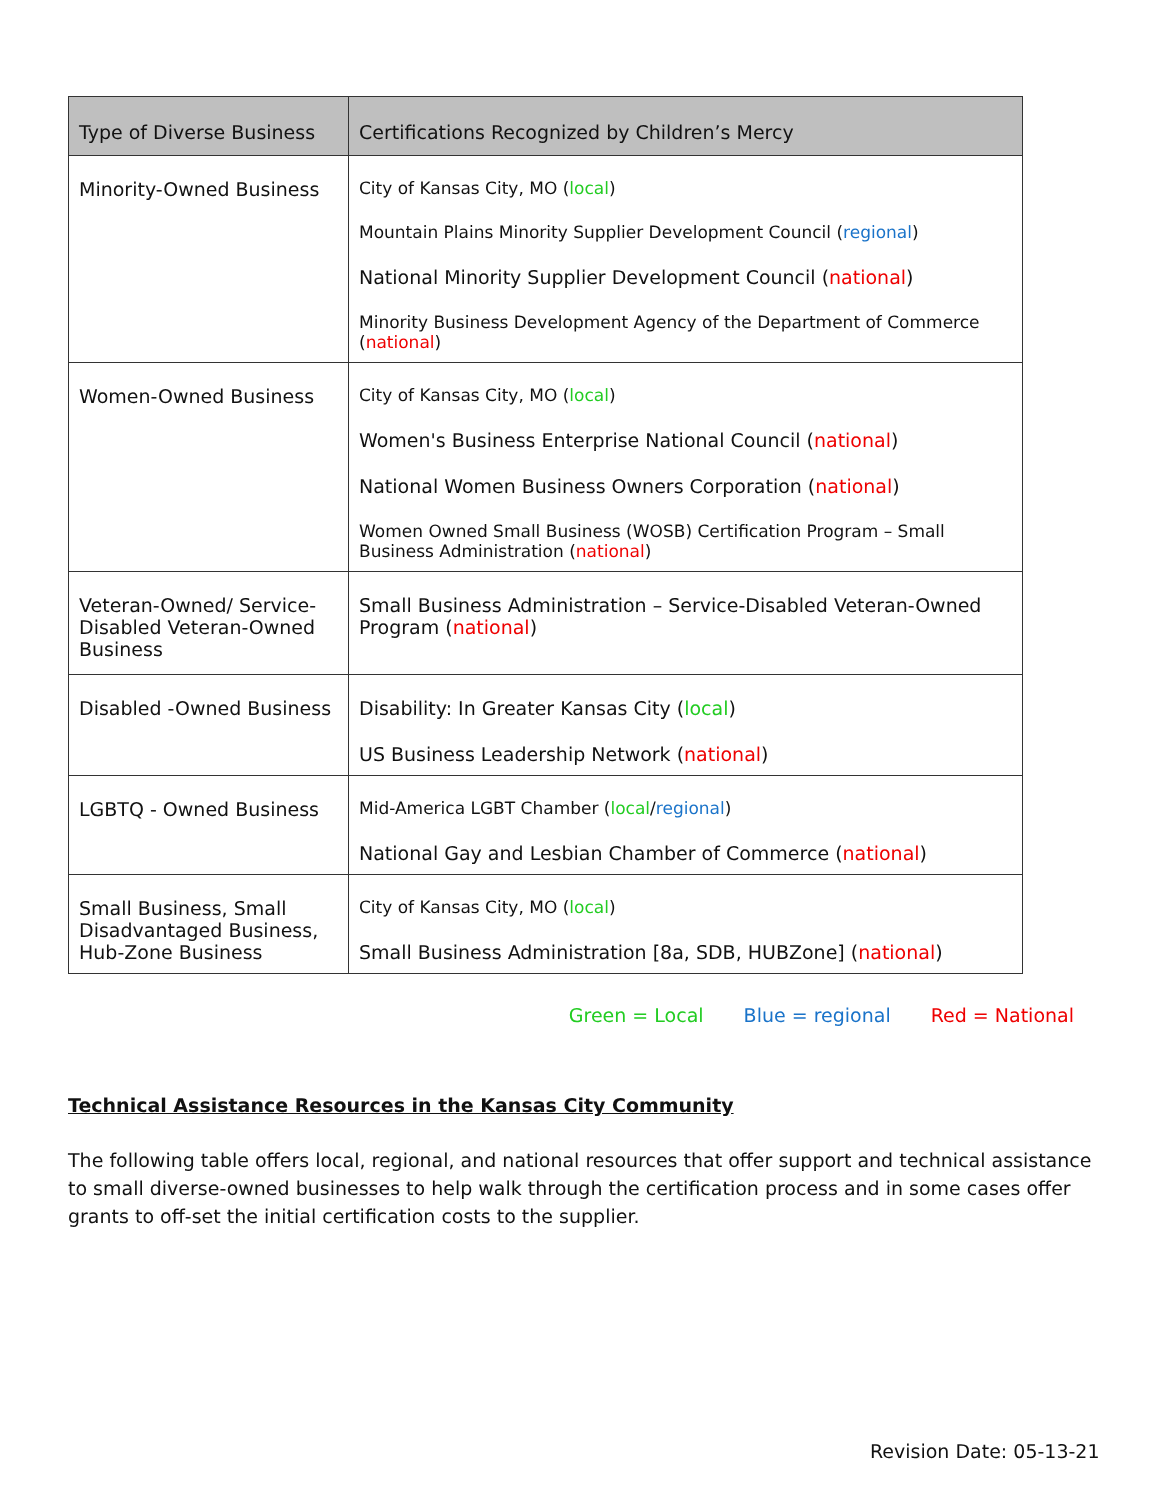| Type of Diverse Business | Certifications Recognized by Children’s Mercy |
| --- | --- |
| Minority-Owned Business | City of Kansas City, MO ( local ) Mountain Plains Minority Supplier Development Council ( regional ) National Minority Supplier Development Council ( national ) Minority Business Development Agency of the Department of Commerce ( national ) |
| Women-Owned Business | City of Kansas City, MO ( local ) Women's Business Enterprise National Council ( national ) National Women Business Owners Corporation ( national ) Women Owned Small Business (WOSB) Certification Program – Small Business Administration ( national ) |
| Veteran-Owned/ Service-Disabled Veteran-Owned Business | Small Business Administration – Service-Disabled Veteran-Owned Program ( national ) |
| Disabled -Owned Business | Disability: In Greater Kansas City ( local ) US Business Leadership Network ( national ) |
| LGBTQ - Owned Business | Mid-America LGBT Chamber ( local / regional ) National Gay and Lesbian Chamber of Commerce ( national ) |
| Small Business, Small Disadvantaged Business, Hub-Zone Business | City of Kansas City, MO ( local ) Small Business Administration [8a, SDB, HUBZone] ( national ) |
Green = Local Blue = regional Red = National
Technical Assistance Resources in the Kansas City Community
The following table offers local, regional, and national resources that offer support and technical assistance to small diverse-owned businesses to help walk through the certification process and in some cases offer grants to off-set the initial certification costs to the supplier.
Revision Date: 05-13-21